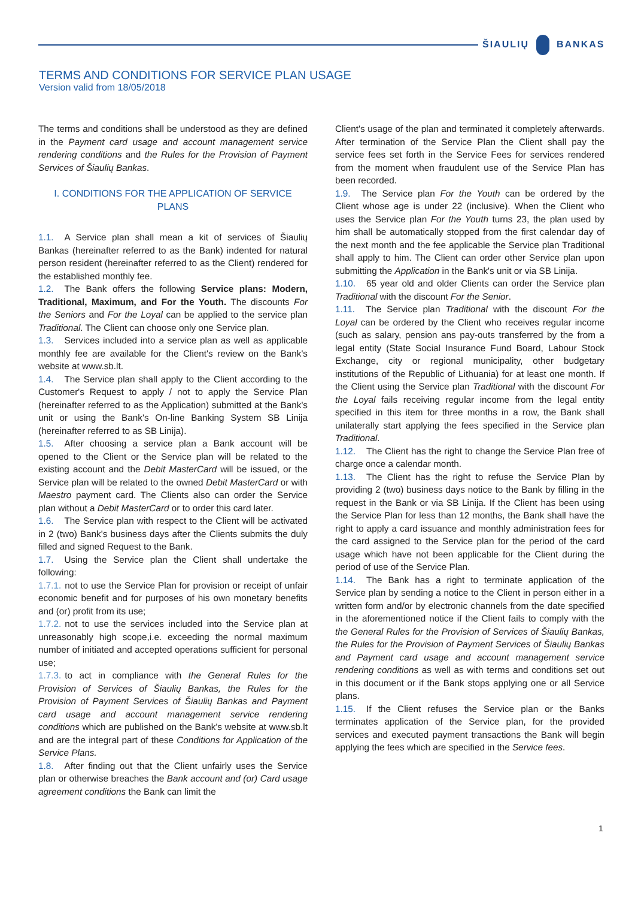ŠIAULIŲ BANKAS
TERMS AND CONDITIONS FOR SERVICE PLAN USAGE
Version valid from 18/05/2018
The terms and conditions shall be understood as they are defined in the Payment card usage and account management service rendering conditions and the Rules for the Provision of Payment Services of Šiaulių Bankas.
I. CONDITIONS FOR THE APPLICATION OF SERVICE PLANS
1.1. A Service plan shall mean a kit of services of Šiaulių Bankas (hereinafter referred to as the Bank) indented for natural person resident (hereinafter referred to as the Client) rendered for the established monthly fee.
1.2. The Bank offers the following Service plans: Modern, Traditional, Maximum, and For the Youth. The discounts For the Seniors and For the Loyal can be applied to the service plan Traditional. The Client can choose only one Service plan.
1.3. Services included into a service plan as well as applicable monthly fee are available for the Client's review on the Bank's website at www.sb.lt.
1.4. The Service plan shall apply to the Client according to the Customer's Request to apply / not to apply the Service Plan (hereinafter referred to as the Application) submitted at the Bank's unit or using the Bank's On-line Banking System SB Linija (hereinafter referred to as SB Linija).
1.5. After choosing a service plan a Bank account will be opened to the Client or the Service plan will be related to the existing account and the Debit MasterCard will be issued, or the Service plan will be related to the owned Debit MasterCard or with Maestro payment card. The Clients also can order the Service plan without a Debit MasterCard or to order this card later.
1.6. The Service plan with respect to the Client will be activated in 2 (two) Bank's business days after the Clients submits the duly filled and signed Request to the Bank.
1.7. Using the Service plan the Client shall undertake the following:
1.7.1. not to use the Service Plan for provision or receipt of unfair economic benefit and for purposes of his own monetary benefits and (or) profit from its use;
1.7.2. not to use the services included into the Service plan at unreasonably high scope,i.e. exceeding the normal maximum number of initiated and accepted operations sufficient for personal use;
1.7.3. to act in compliance with the General Rules for the Provision of Services of Šiaulių Bankas, the Rules for the Provision of Payment Services of Šiaulių Bankas and Payment card usage and account management service rendering conditions which are published on the Bank's website at www.sb.lt and are the integral part of these Conditions for Application of the Service Plans.
1.8. After finding out that the Client unfairly uses the Service plan or otherwise breaches the Bank account and (or) Card usage agreement conditions the Bank can limit the
Client's usage of the plan and terminated it completely afterwards. After termination of the Service Plan the Client shall pay the service fees set forth in the Service Fees for services rendered from the moment when fraudulent use of the Service Plan has been recorded.
1.9. The Service plan For the Youth can be ordered by the Client whose age is under 22 (inclusive). When the Client who uses the Service plan For the Youth turns 23, the plan used by him shall be automatically stopped from the first calendar day of the next month and the fee applicable the Service plan Traditional shall apply to him. The Client can order other Service plan upon submitting the Application in the Bank's unit or via SB Linija.
1.10. 65 year old and older Clients can order the Service plan Traditional with the discount For the Senior.
1.11. The Service plan Traditional with the discount For the Loyal can be ordered by the Client who receives regular income (such as salary, pension ans pay-outs transferred by the from a legal entity (State Social Insurance Fund Board, Labour Stock Exchange, city or regional municipality, other budgetary institutions of the Republic of Lithuania) for at least one month. If the Client using the Service plan Traditional with the discount For the Loyal fails receiving regular income from the legal entity specified in this item for three months in a row, the Bank shall unilaterally start applying the fees specified in the Service plan Traditional.
1.12. The Client has the right to change the Service Plan free of charge once a calendar month.
1.13. The Client has the right to refuse the Service Plan by providing 2 (two) business days notice to the Bank by filling in the request in the Bank or via SB Linija. If the Client has been using the Service Plan for less than 12 months, the Bank shall have the right to apply a card issuance and monthly administration fees for the card assigned to the Service plan for the period of the card usage which have not been applicable for the Client during the period of use of the Service Plan.
1.14. The Bank has a right to terminate application of the Service plan by sending a notice to the Client in person either in a written form and/or by electronic channels from the date specified in the aforementioned notice if the Client fails to comply with the the General Rules for the Provision of Services of Šiaulių Bankas, the Rules for the Provision of Payment Services of Šiaulių Bankas and Payment card usage and account management service rendering conditions as well as with terms and conditions set out in this document or if the Bank stops applying one or all Service plans.
1.15. If the Client refuses the Service plan or the Banks terminates application of the Service plan, for the provided services and executed payment transactions the Bank will begin applying the fees which are specified in the Service fees.
1